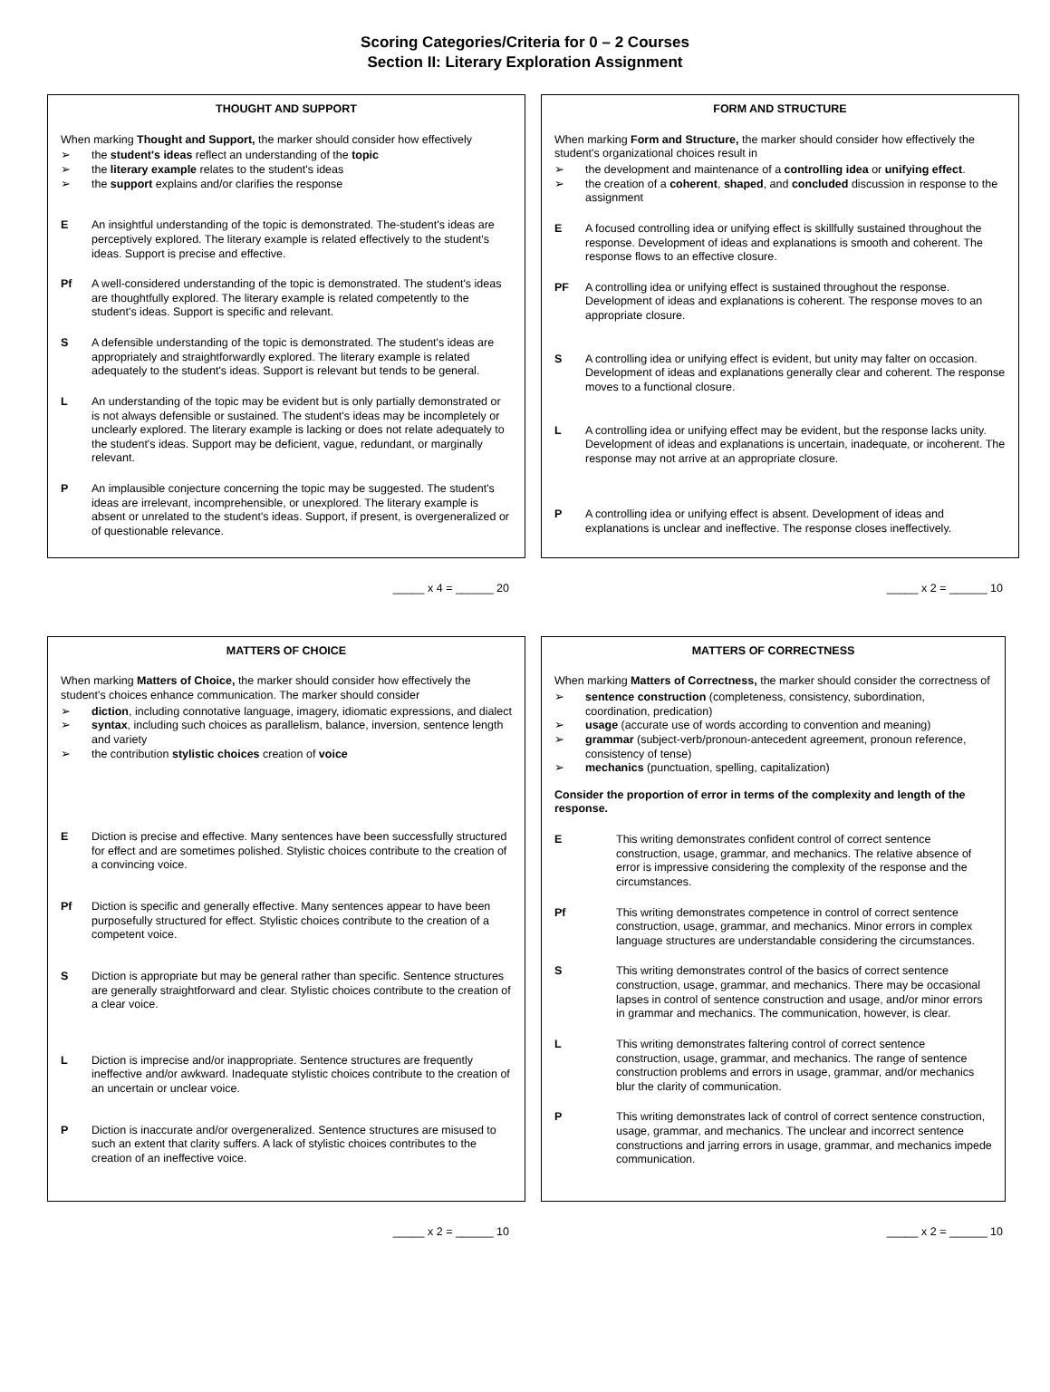Scoring Categories/Criteria for 0 – 2 Courses
Section II: Literary Exploration Assignment
THOUGHT AND SUPPORT
When marking Thought and Support, the marker should consider how effectively
➢ the student's ideas reflect an understanding of the topic
➢ the literary example relates to the student's ideas
➢ the support explains and/or clarifies the response
E An insightful understanding of the topic is demonstrated. The-student's ideas are perceptively explored. The literary example is related effectively to the student's ideas. Support is precise and effective.
Pf A well-considered understanding of the topic is demonstrated. The student's ideas are thoughtfully explored. The literary example is related competently to the student's ideas. Support is specific and relevant.
S A defensible understanding of the topic is demonstrated. The student's ideas are appropriately and straightforwardly explored. The literary example is related adequately to the student's ideas. Support is relevant but tends to be general.
L An understanding of the topic may be evident but is only partially demonstrated or is not always defensible or sustained. The student's ideas may be incompletely or unclearly explored. The literary example is lacking or does not relate adequately to the student's ideas. Support may be deficient, vague, redundant, or marginally relevant.
P An implausible conjecture concerning the topic may be suggested. The student's ideas are irrelevant, incomprehensible, or unexplored. The literary example is absent or unrelated to the student's ideas. Support, if present, is overgeneralized or of questionable relevance.
FORM AND STRUCTURE
When marking Form and Structure, the marker should consider how effectively the student's organizational choices result in
➢ the development and maintenance of a controlling idea or unifying effect.
➢ the creation of a coherent, shaped, and concluded discussion in response to the assignment
E A focused controlling idea or unifying effect is skillfully sustained throughout the response. Development of ideas and explanations is smooth and coherent. The response flows to an effective closure.
PF A controlling idea or unifying effect is sustained throughout the response. Development of ideas and explanations is coherent. The response moves to an appropriate closure.
S A controlling idea or unifying effect is evident, but unity may falter on occasion. Development of ideas and explanations generally clear and coherent. The response moves to a functional closure.
L A controlling idea or unifying effect may be evident, but the response lacks unity. Development of ideas and explanations is uncertain, inadequate, or incoherent. The response may not arrive at an appropriate closure.
P A controlling idea or unifying effect is absent. Development of ideas and explanations is unclear and ineffective. The response closes ineffectively.
_____ x 4 = ______ 20 _____ x 2 = ______ 10
MATTERS OF CHOICE
When marking Matters of Choice, the marker should consider how effectively the student's choices enhance communication. The marker should consider
➢ diction, including connotative language, imagery, idiomatic expressions, and dialect
➢ syntax, including such choices as parallelism, balance, inversion, sentence length and variety
➢ the contribution stylistic choices creation of voice
E Diction is precise and effective. Many sentences have been successfully structured for effect and are sometimes polished. Stylistic choices contribute to the creation of a convincing voice.
Pf Diction is specific and generally effective. Many sentences appear to have been purposefully structured for effect. Stylistic choices contribute to the creation of a competent voice.
S Diction is appropriate but may be general rather than specific. Sentence structures are generally straightforward and clear. Stylistic choices contribute to the creation of a clear voice.
L Diction is imprecise and/or inappropriate. Sentence structures are frequently ineffective and/or awkward. Inadequate stylistic choices contribute to the creation of an uncertain or unclear voice.
P Diction is inaccurate and/or overgeneralized. Sentence structures are misused to such an extent that clarity suffers. A lack of stylistic choices contributes to the creation of an ineffective voice.
MATTERS OF CORRECTNESS
When marking Matters of Correctness, the marker should consider the correctness of
➢ sentence construction (completeness, consistency, subordination, coordination, predication)
➢ usage (accurate use of words according to convention and meaning)
➢ grammar (subject-verb/pronoun-antecedent agreement, pronoun reference, consistency of tense)
➢ mechanics (punctuation, spelling, capitalization)
Consider the proportion of error in terms of the complexity and length of the response.
E This writing demonstrates confident control of correct sentence construction, usage, grammar, and mechanics. The relative absence of error is impressive considering the complexity of the response and the circumstances.
Pf This writing demonstrates competence in control of correct sentence construction, usage, grammar, and mechanics. Minor errors in complex language structures are understandable considering the circumstances.
S This writing demonstrates control of the basics of correct sentence construction, usage, grammar, and mechanics. There may be occasional lapses in control of sentence construction and usage, and/or minor errors in grammar and mechanics. The communication, however, is clear.
L This writing demonstrates faltering control of correct sentence construction, usage, grammar, and mechanics. The range of sentence construction problems and errors in usage, grammar, and/or mechanics blur the clarity of communication.
P This writing demonstrates lack of control of correct sentence construction, usage, grammar, and mechanics. The unclear and incorrect sentence constructions and jarring errors in usage, grammar, and mechanics impede communication.
_____ x 2 = ______ 10 _____ x 2 = ______ 10